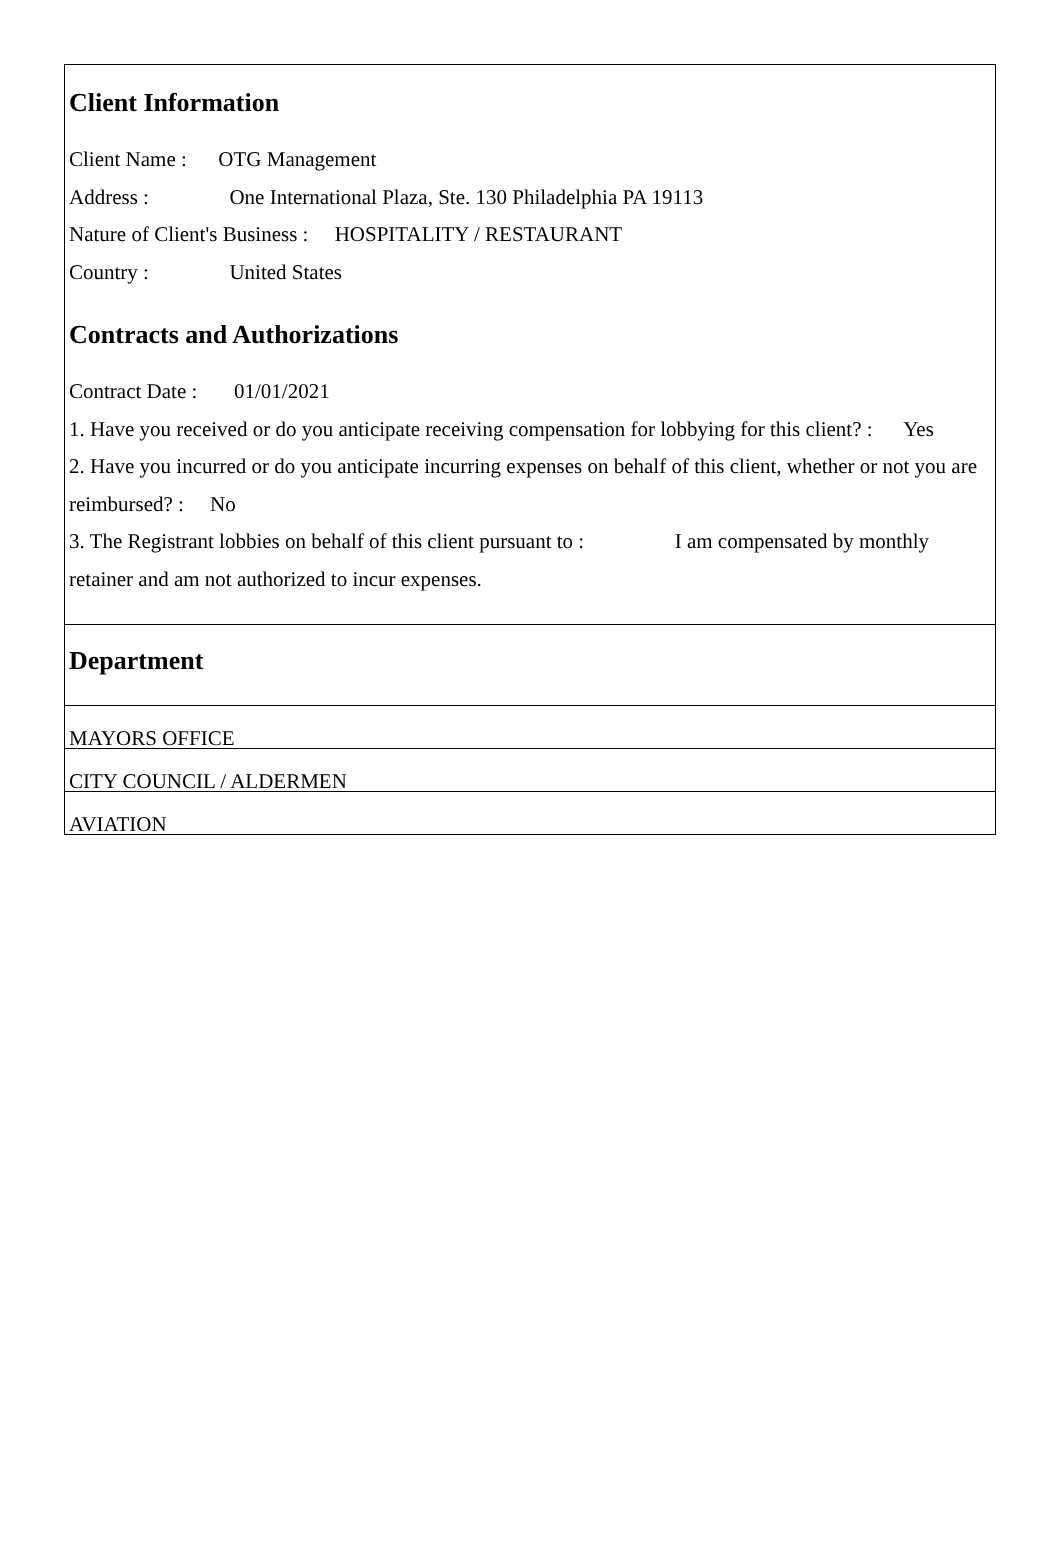Client Information
Client Name : OTG Management
Address : One International Plaza, Ste. 130 Philadelphia PA 19113
Nature of Client's Business : HOSPITALITY / RESTAURANT
Country : United States
Contracts and Authorizations
Contract Date : 01/01/2021
1. Have you received or do you anticipate receiving compensation for lobbying for this client? : Yes
2. Have you incurred or do you anticipate incurring expenses on behalf of this client, whether or not you are reimbursed? : No
3. The Registrant lobbies on behalf of this client pursuant to : I am compensated by monthly retainer and am not authorized to incur expenses.
Department
MAYORS OFFICE
CITY COUNCIL / ALDERMEN
AVIATION